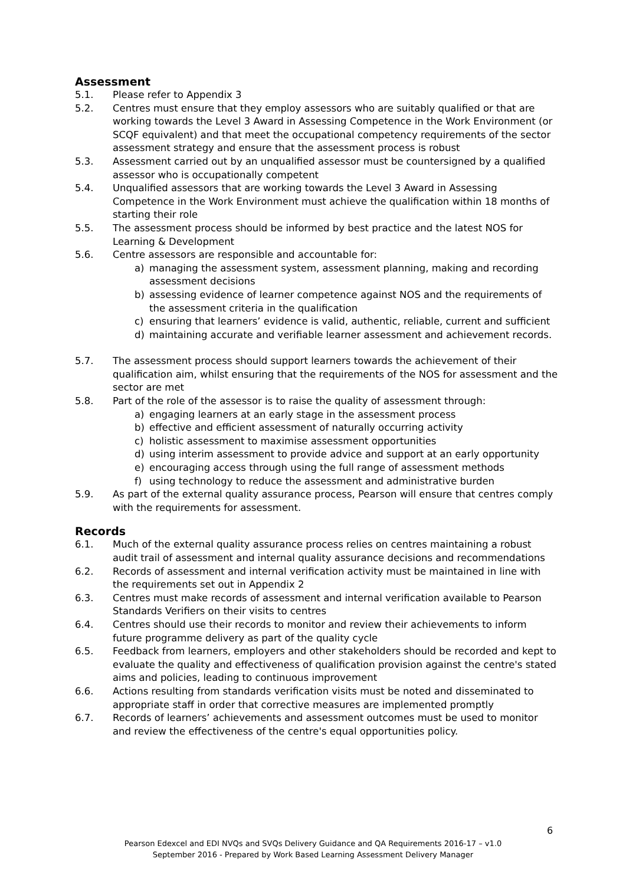Assessment
5.1. Please refer to Appendix 3
5.2. Centres must ensure that they employ assessors who are suitably qualified or that are working towards the Level 3 Award in Assessing Competence in the Work Environment (or SCQF equivalent) and that meet the occupational competency requirements of the sector assessment strategy and ensure that the assessment process is robust
5.3. Assessment carried out by an unqualified assessor must be countersigned by a qualified assessor who is occupationally competent
5.4. Unqualified assessors that are working towards the Level 3 Award in Assessing Competence in the Work Environment must achieve the qualification within 18 months of starting their role
5.5. The assessment process should be informed by best practice and the latest NOS for Learning & Development
5.6. Centre assessors are responsible and accountable for:
a) managing the assessment system, assessment planning, making and recording assessment decisions
b) assessing evidence of learner competence against NOS and the requirements of the assessment criteria in the qualification
c) ensuring that learners’ evidence is valid, authentic, reliable, current and sufficient
d) maintaining accurate and verifiable learner assessment and achievement records.
5.7. The assessment process should support learners towards the achievement of their qualification aim, whilst ensuring that the requirements of the NOS for assessment and the sector are met
5.8. Part of the role of the assessor is to raise the quality of assessment through:
a) engaging learners at an early stage in the assessment process
b) effective and efficient assessment of naturally occurring activity
c) holistic assessment to maximise assessment opportunities
d) using interim assessment to provide advice and support at an early opportunity
e) encouraging access through using the full range of assessment methods
f) using technology to reduce the assessment and administrative burden
5.9. As part of the external quality assurance process, Pearson will ensure that centres comply with the requirements for assessment.
Records
6.1. Much of the external quality assurance process relies on centres maintaining a robust audit trail of assessment and internal quality assurance decisions and recommendations
6.2. Records of assessment and internal verification activity must be maintained in line with the requirements set out in Appendix 2
6.3. Centres must make records of assessment and internal verification available to Pearson Standards Verifiers on their visits to centres
6.4. Centres should use their records to monitor and review their achievements to inform future programme delivery as part of the quality cycle
6.5. Feedback from learners, employers and other stakeholders should be recorded and kept to evaluate the quality and effectiveness of qualification provision against the centre's stated aims and policies, leading to continuous improvement
6.6. Actions resulting from standards verification visits must be noted and disseminated to appropriate staff in order that corrective measures are implemented promptly
6.7. Records of learners’ achievements and assessment outcomes must be used to monitor and review the effectiveness of the centre's equal opportunities policy.
6
Pearson Edexcel and EDI NVQs and SVQs Delivery Guidance and QA Requirements 2016-17 – v1.0
September 2016 - Prepared by Work Based Learning Assessment Delivery Manager